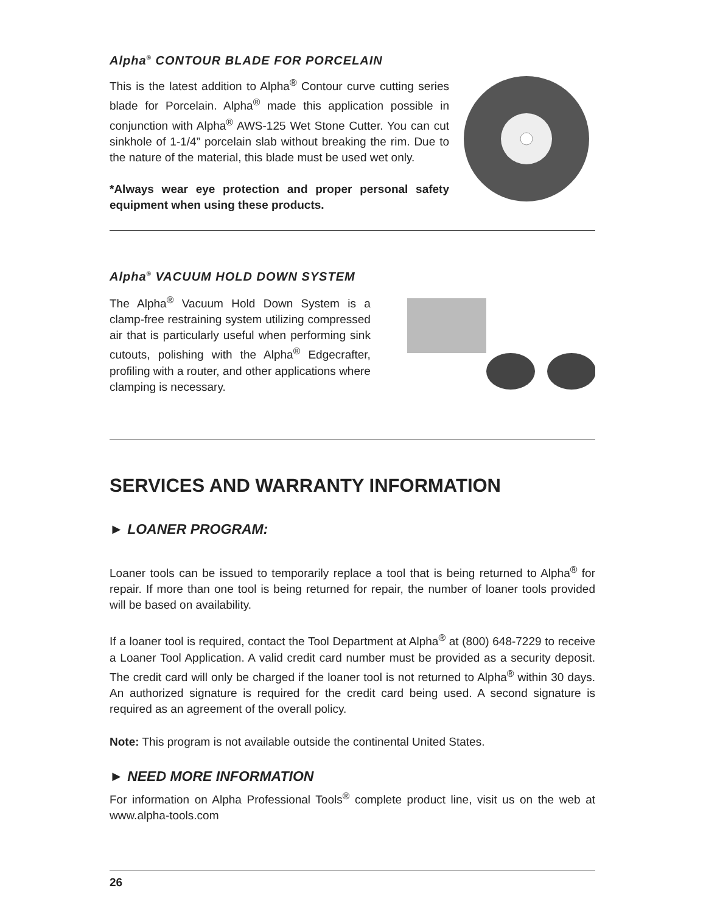Alpha<sup>®</sup> CONTOUR BLADE FOR PORCELAIN
This is the latest addition to Alpha<sup>®</sup> Contour curve cutting series blade for Porcelain. Alpha<sup>®</sup> made this application possible in conjunction with Alpha<sup>®</sup> AWS-125 Wet Stone Cutter. You can cut sinkhole of 1-1/4” porcelain slab without breaking the rim. Due to the nature of the material, this blade must be used wet only.
*Always wear eye protection and proper personal safety equipment when using these products.
Alpha<sup>®</sup> VACUUM HOLD DOWN SYSTEM
The Alpha<sup>®</sup> Vacuum Hold Down System is a clamp-free restraining system utilizing compressed air that is particularly useful when performing sink cutouts, polishing with the Alpha<sup>®</sup> Edgecrafter, profiling with a router, and other applications where clamping is necessary.
SERVICES AND WARRANTY INFORMATION
► LOANER PROGRAM:
Loaner tools can be issued to temporarily replace a tool that is being returned to Alpha<sup>®</sup> for repair. If more than one tool is being returned for repair, the number of loaner tools provided will be based on availability.
If a loaner tool is required, contact the Tool Department at Alpha<sup>®</sup> at (800) 648-7229 to receive a Loaner Tool Application. A valid credit card number must be provided as a security deposit. The credit card will only be charged if the loaner tool is not returned to Alpha<sup>®</sup> within 30 days. An authorized signature is required for the credit card being used. A second signature is required as an agreement of the overall policy.
Note: This program is not available outside the continental United States.
► NEED MORE INFORMATION
For information on Alpha Professional Tools<sup>®</sup> complete product line, visit us on the web at www.alpha-tools.com
26